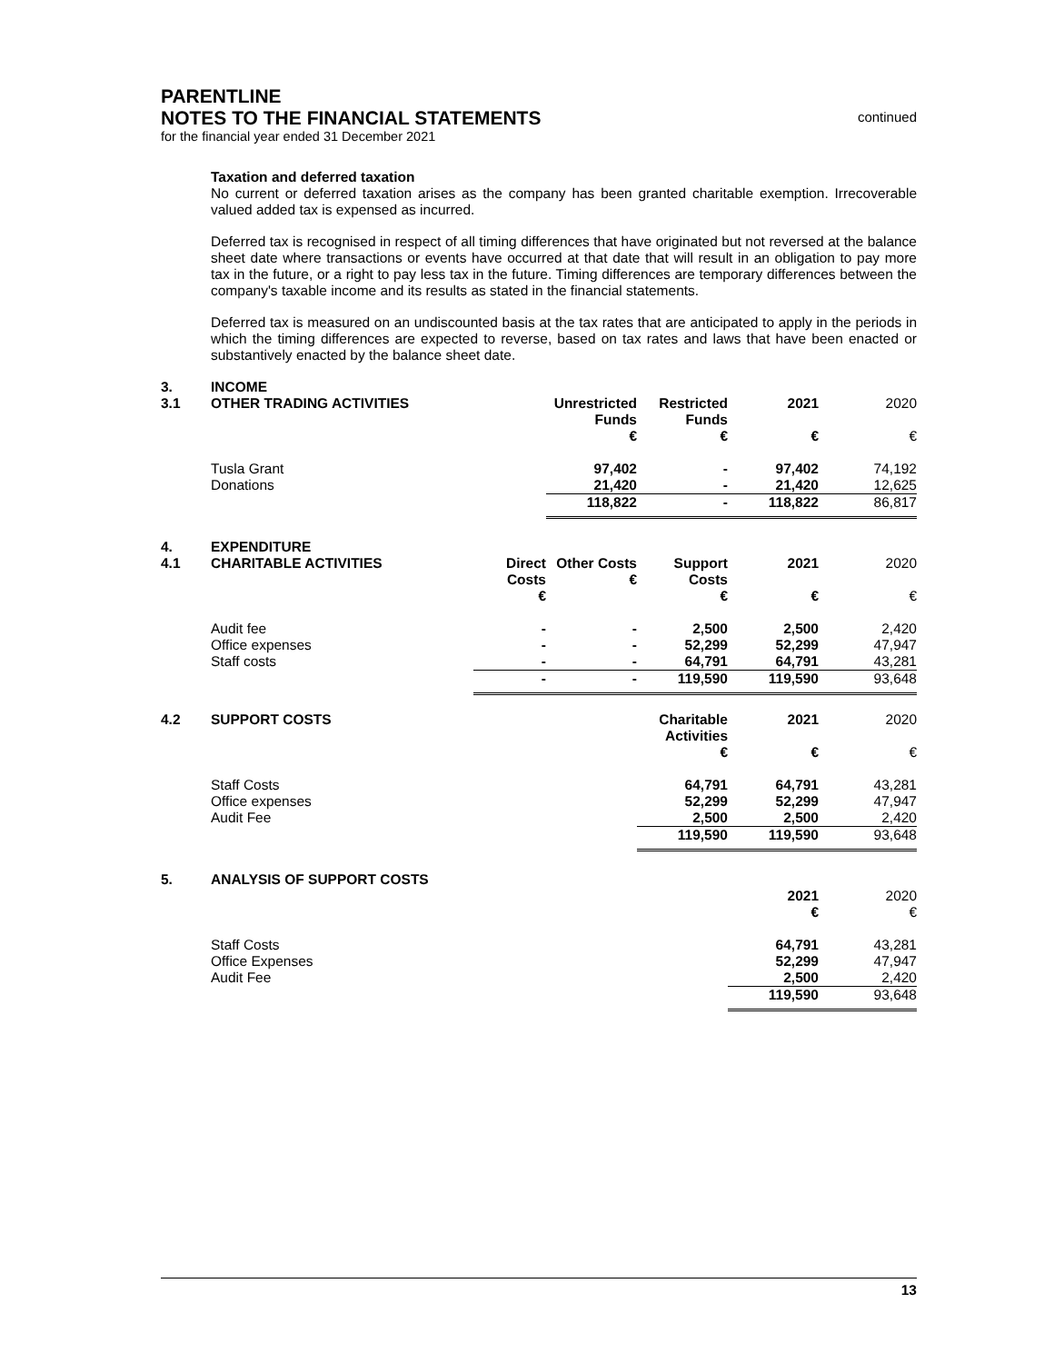PARENTLINE
NOTES TO THE FINANCIAL STATEMENTS
continued
for the financial year ended 31 December 2021
Taxation and deferred taxation
No current or deferred taxation arises as the company has been granted charitable exemption. Irrecoverable valued added tax is expensed as incurred.
Deferred tax is recognised in respect of all timing differences that have originated but not reversed at the balance sheet date where transactions or events have occurred at that date that will result in an obligation to pay more tax in the future, or a right to pay less tax in the future. Timing differences are temporary differences between the company's taxable income and its results as stated in the financial statements.
Deferred tax is measured on an undiscounted basis at the tax rates that are anticipated to apply in the periods in which the timing differences are expected to reverse, based on tax rates and laws that have been enacted or substantively enacted by the balance sheet date.
| 3. | INCOME | | | | | |
| 3.1 | OTHER TRADING ACTIVITIES | | Unrestricted Funds € | Restricted Funds € | 2021 € | 2020 € |
| | Tusla Grant | | 97,402 | - | 97,402 | 74,192 |
| | Donations | | 21,420 | - | 21,420 | 12,625 |
| | | | 118,822 | - | 118,822 | 86,817 |
| 4. | EXPENDITURE | | | | | |
| 4.1 | CHARITABLE ACTIVITIES | Direct Costs € | Other Costs € | Support Costs € | 2021 € | 2020 € |
| | Audit fee | - | - | 2,500 | 2,500 | 2,420 |
| | Office expenses | - | - | 52,299 | 52,299 | 47,947 |
| | Staff costs | - | - | 64,791 | 64,791 | 43,281 |
| | | - | - | 119,590 | 119,590 | 93,648 |
| 4.2 | SUPPORT COSTS | Charitable Activities € | 2021 € | 2020 € |
| | Staff Costs | 64,791 | 64,791 | 43,281 |
| | Office expenses | 52,299 | 52,299 | 47,947 |
| | Audit Fee | 2,500 | 2,500 | 2,420 |
| | | 119,590 | 119,590 | 93,648 |
| 5. | ANALYSIS OF SUPPORT COSTS | | |
| | | 2021 € | 2020 € |
| | Staff Costs | 64,791 | 43,281 |
| | Office Expenses | 52,299 | 47,947 |
| | Audit Fee | 2,500 | 2,420 |
| | | 119,590 | 93,648 |
13